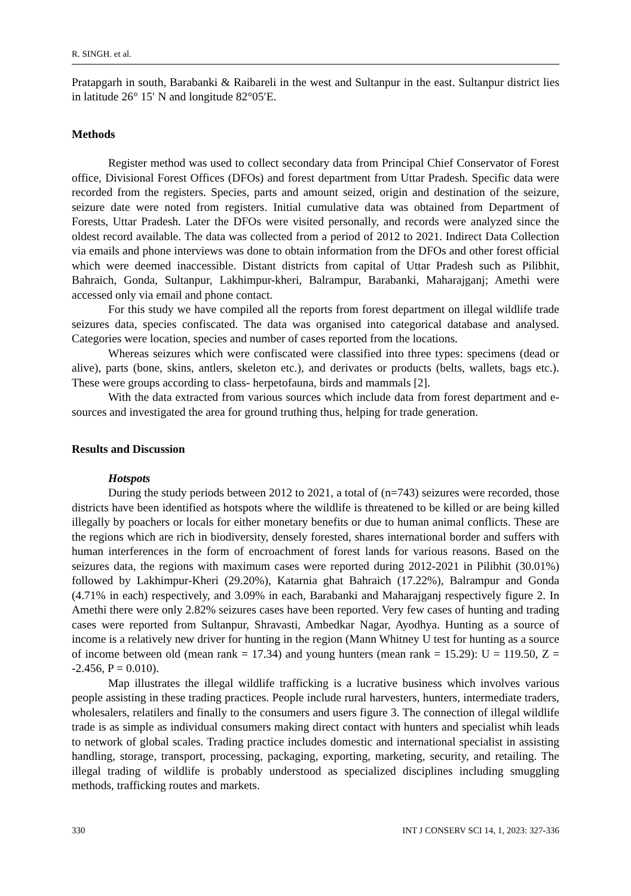R. SINGH. et al.
Pratapgarh in south, Barabanki & Raibareli in the west and Sultanpur in the east. Sultanpur district lies in latitude 26° 15′ N and longitude 82°05′E.
Methods
Register method was used to collect secondary data from Principal Chief Conservator of Forest office, Divisional Forest Offices (DFOs) and forest department from Uttar Pradesh. Specific data were recorded from the registers. Species, parts and amount seized, origin and destination of the seizure, seizure date were noted from registers. Initial cumulative data was obtained from Department of Forests, Uttar Pradesh. Later the DFOs were visited personally, and records were analyzed since the oldest record available. The data was collected from a period of 2012 to 2021. Indirect Data Collection via emails and phone interviews was done to obtain information from the DFOs and other forest official which were deemed inaccessible. Distant districts from capital of Uttar Pradesh such as Pilibhit, Bahraich, Gonda, Sultanpur, Lakhimpur-kheri, Balrampur, Barabanki, Maharajganj; Amethi were accessed only via email and phone contact.
For this study we have compiled all the reports from forest department on illegal wildlife trade seizures data, species confiscated. The data was organised into categorical database and analysed. Categories were location, species and number of cases reported from the locations.
Whereas seizures which were confiscated were classified into three types: specimens (dead or alive), parts (bone, skins, antlers, skeleton etc.), and derivates or products (belts, wallets, bags etc.). These were groups according to class- herpetofauna, birds and mammals [2].
With the data extracted from various sources which include data from forest department and e-sources and investigated the area for ground truthing thus, helping for trade generation.
Results and Discussion
Hotspots
During the study periods between 2012 to 2021, a total of (n=743) seizures were recorded, those districts have been identified as hotspots where the wildlife is threatened to be killed or are being killed illegally by poachers or locals for either monetary benefits or due to human animal conflicts. These are the regions which are rich in biodiversity, densely forested, shares international border and suffers with human interferences in the form of encroachment of forest lands for various reasons. Based on the seizures data, the regions with maximum cases were reported during 2012-2021 in Pilibhit (30.01%) followed by Lakhimpur-Kheri (29.20%), Katarnia ghat Bahraich (17.22%), Balrampur and Gonda (4.71% in each) respectively, and 3.09% in each, Barabanki and Maharajganj respectively figure 2. In Amethi there were only 2.82% seizures cases have been reported. Very few cases of hunting and trading cases were reported from Sultanpur, Shravasti, Ambedkar Nagar, Ayodhya. Hunting as a source of income is a relatively new driver for hunting in the region (Mann Whitney U test for hunting as a source of income between old (mean rank = 17.34) and young hunters (mean rank = 15.29): U = 119.50, Z = -2.456, P = 0.010).
Map illustrates the illegal wildlife trafficking is a lucrative business which involves various people assisting in these trading practices. People include rural harvesters, hunters, intermediate traders, wholesalers, relatilers and finally to the consumers and users figure 3. The connection of illegal wildlife trade is as simple as individual consumers making direct contact with hunters and specialist whih leads to network of global scales. Trading practice includes domestic and international specialist in assisting handling, storage, transport, processing, packaging, exporting, marketing, security, and retailing. The illegal trading of wildlife is probably understood as specialized disciplines including smuggling methods, trafficking routes and markets.
330 INT J CONSERV SCI 14, 1, 2023: 327-336